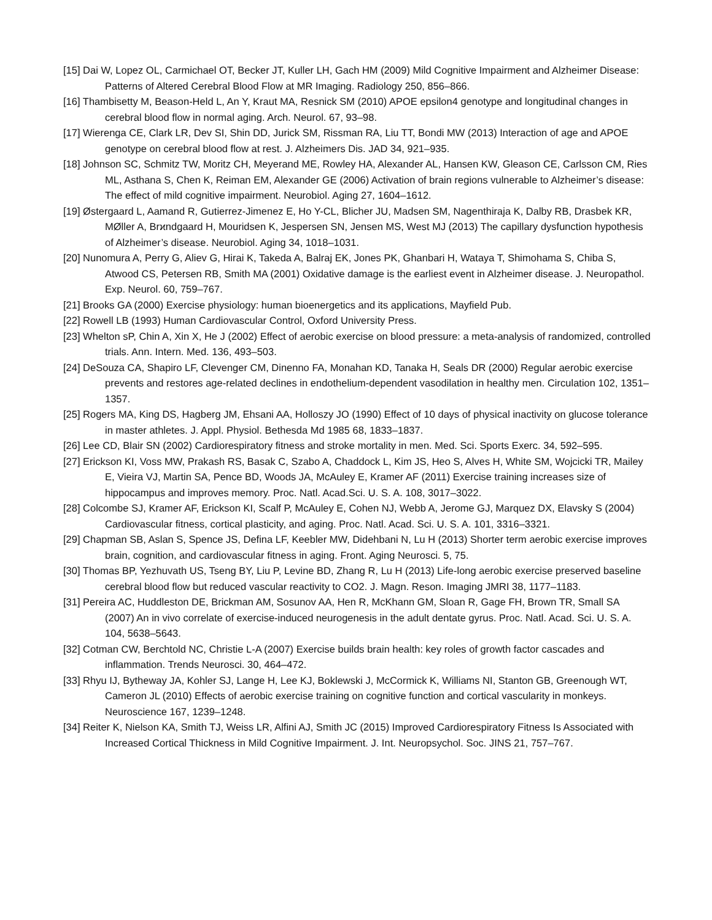[15] Dai W, Lopez OL, Carmichael OT, Becker JT, Kuller LH, Gach HM (2009) Mild Cognitive Impairment and Alzheimer Disease: Patterns of Altered Cerebral Blood Flow at MR Imaging. Radiology 250, 856–866.
[16] Thambisetty M, Beason-Held L, An Y, Kraut MA, Resnick SM (2010) APOE epsilon4 genotype and longitudinal changes in cerebral blood flow in normal aging. Arch. Neurol. 67, 93–98.
[17] Wierenga CE, Clark LR, Dev SI, Shin DD, Jurick SM, Rissman RA, Liu TT, Bondi MW (2013) Interaction of age and APOE genotype on cerebral blood flow at rest. J. Alzheimers Dis. JAD 34, 921–935.
[18] Johnson SC, Schmitz TW, Moritz CH, Meyerand ME, Rowley HA, Alexander AL, Hansen KW, Gleason CE, Carlsson CM, Ries ML, Asthana S, Chen K, Reiman EM, Alexander GE (2006) Activation of brain regions vulnerable to Alzheimer’s disease: The effect of mild cognitive impairment. Neurobiol. Aging 27, 1604–1612.
[19] Østergaard L, Aamand R, Gutierrez-Jimenez E, Ho Y-CL, Blicher JU, Madsen SM, Nagenthiraja K, Dalby RB, Drasbek KR, MØller A, Brϰndgaard H, Mouridsen K, Jespersen SN, Jensen MS, West MJ (2013) The capillary dysfunction hypothesis of Alzheimer’s disease. Neurobiol. Aging 34, 1018–1031.
[20] Nunomura A, Perry G, Aliev G, Hirai K, Takeda A, Balraj EK, Jones PK, Ghanbari H, Wataya T, Shimohama S, Chiba S, Atwood CS, Petersen RB, Smith MA (2001) Oxidative damage is the earliest event in Alzheimer disease. J. Neuropathol. Exp. Neurol. 60, 759–767.
[21] Brooks GA (2000) Exercise physiology: human bioenergetics and its applications, Mayfield Pub.
[22] Rowell LB (1993) Human Cardiovascular Control, Oxford University Press.
[23] Whelton sP, Chin A, Xin X, He J (2002) Effect of aerobic exercise on blood pressure: a meta-analysis of randomized, controlled trials. Ann. Intern. Med. 136, 493–503.
[24] DeSouza CA, Shapiro LF, Clevenger CM, Dinenno FA, Monahan KD, Tanaka H, Seals DR (2000) Regular aerobic exercise prevents and restores age-related declines in endothelium-dependent vasodilation in healthy men. Circulation 102, 1351–1357.
[25] Rogers MA, King DS, Hagberg JM, Ehsani AA, Holloszy JO (1990) Effect of 10 days of physical inactivity on glucose tolerance in master athletes. J. Appl. Physiol. Bethesda Md 1985 68, 1833–1837.
[26] Lee CD, Blair SN (2002) Cardiorespiratory fitness and stroke mortality in men. Med. Sci. Sports Exerc. 34, 592–595.
[27] Erickson KI, Voss MW, Prakash RS, Basak C, Szabo A, Chaddock L, Kim JS, Heo S, Alves H, White SM, Wojcicki TR, Mailey E, Vieira VJ, Martin SA, Pence BD, Woods JA, McAuley E, Kramer AF (2011) Exercise training increases size of hippocampus and improves memory. Proc. Natl. Acad.Sci. U. S. A. 108, 3017–3022.
[28] Colcombe SJ, Kramer AF, Erickson KI, Scalf P, McAuley E, Cohen NJ, Webb A, Jerome GJ, Marquez DX, Elavsky S (2004) Cardiovascular fitness, cortical plasticity, and aging. Proc. Natl. Acad. Sci. U. S. A. 101, 3316–3321.
[29] Chapman SB, Aslan S, Spence JS, Defina LF, Keebler MW, Didehbani N, Lu H (2013) Shorter term aerobic exercise improves brain, cognition, and cardiovascular fitness in aging. Front. Aging Neurosci. 5, 75.
[30] Thomas BP, Yezhuvath US, Tseng BY, Liu P, Levine BD, Zhang R, Lu H (2013) Life-long aerobic exercise preserved baseline cerebral blood flow but reduced vascular reactivity to CO2. J. Magn. Reson. Imaging JMRI 38, 1177–1183.
[31] Pereira AC, Huddleston DE, Brickman AM, Sosunov AA, Hen R, McKhann GM, Sloan R, Gage FH, Brown TR, Small SA (2007) An in vivo correlate of exercise-induced neurogenesis in the adult dentate gyrus. Proc. Natl. Acad. Sci. U. S. A. 104, 5638–5643.
[32] Cotman CW, Berchtold NC, Christie L-A (2007) Exercise builds brain health: key roles of growth factor cascades and inflammation. Trends Neurosci. 30, 464–472.
[33] Rhyu IJ, Bytheway JA, Kohler SJ, Lange H, Lee KJ, Boklewski J, McCormick K, Williams NI, Stanton GB, Greenough WT, Cameron JL (2010) Effects of aerobic exercise training on cognitive function and cortical vascularity in monkeys. Neuroscience 167, 1239–1248.
[34] Reiter K, Nielson KA, Smith TJ, Weiss LR, Alfini AJ, Smith JC (2015) Improved Cardiorespiratory Fitness Is Associated with Increased Cortical Thickness in Mild Cognitive Impairment. J. Int. Neuropsychol. Soc. JINS 21, 757–767.